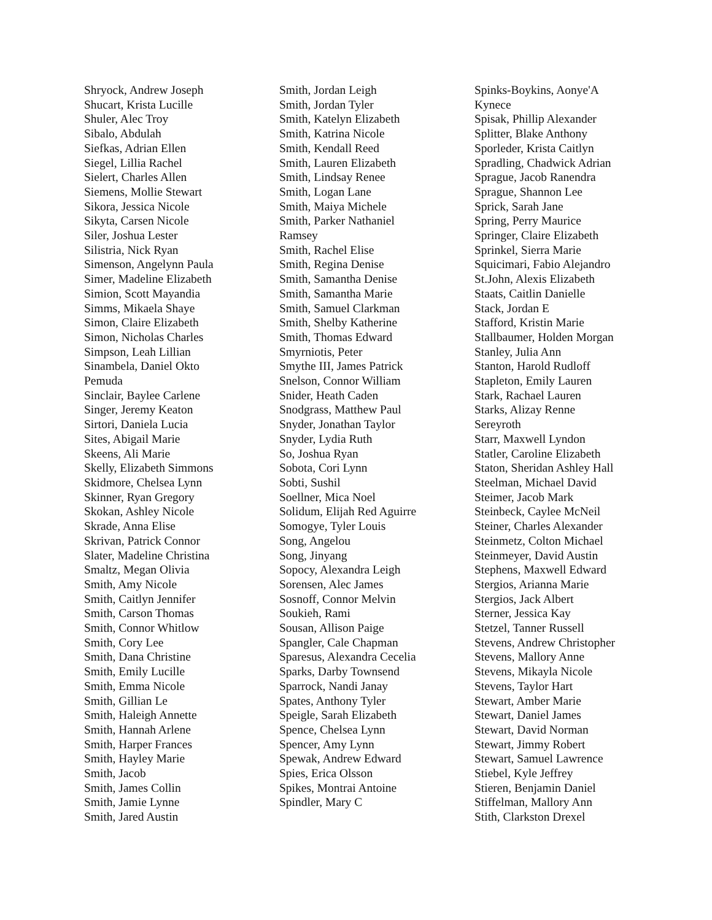Shryock, Andrew Joseph
Shucart, Krista Lucille
Shuler, Alec Troy
Sibalo, Abdulah
Siefkas, Adrian Ellen
Siegel, Lillia Rachel
Sielert, Charles Allen
Siemens, Mollie Stewart
Sikora, Jessica Nicole
Sikyta, Carsen Nicole
Siler, Joshua Lester
Silistria, Nick Ryan
Simenson, Angelynn Paula
Simer, Madeline Elizabeth
Simion, Scott Mayandia
Simms, Mikaela Shaye
Simon, Claire Elizabeth
Simon, Nicholas Charles
Simpson, Leah Lillian
Sinambela, Daniel Okto
Pemuda
Sinclair, Baylee Carlene
Singer, Jeremy Keaton
Sirtori, Daniela Lucia
Sites, Abigail Marie
Skeens, Ali Marie
Skelly, Elizabeth Simmons
Skidmore, Chelsea Lynn
Skinner, Ryan Gregory
Skokan, Ashley Nicole
Skrade, Anna Elise
Skrivan, Patrick Connor
Slater, Madeline Christina
Smaltz, Megan Olivia
Smith, Amy Nicole
Smith, Caitlyn Jennifer
Smith, Carson Thomas
Smith, Connor Whitlow
Smith, Cory Lee
Smith, Dana Christine
Smith, Emily Lucille
Smith, Emma Nicole
Smith, Gillian Le
Smith, Haleigh Annette
Smith, Hannah Arlene
Smith, Harper Frances
Smith, Hayley Marie
Smith, Jacob
Smith, James Collin
Smith, Jamie Lynne
Smith, Jared Austin
Smith, Jordan Leigh
Smith, Jordan Tyler
Smith, Katelyn Elizabeth
Smith, Katrina Nicole
Smith, Kendall Reed
Smith, Lauren Elizabeth
Smith, Lindsay Renee
Smith, Logan Lane
Smith, Maiya Michele
Smith, Parker Nathaniel
Ramsey
Smith, Rachel Elise
Smith, Regina Denise
Smith, Samantha Denise
Smith, Samantha Marie
Smith, Samuel Clarkman
Smith, Shelby Katherine
Smith, Thomas Edward
Smyrniotis, Peter
Smythe III, James Patrick
Snelson, Connor William
Snider, Heath Caden
Snodgrass, Matthew Paul
Snyder, Jonathan Taylor
Snyder, Lydia Ruth
So, Joshua Ryan
Sobota, Cori Lynn
Sobti, Sushil
Soellner, Mica Noel
Solidum, Elijah Red Aguirre
Somogye, Tyler Louis
Song, Angelou
Song, Jinyang
Sopocy, Alexandra Leigh
Sorensen, Alec James
Sosnoff, Connor Melvin
Soukieh, Rami
Sousan, Allison Paige
Spangler, Cale Chapman
Sparesus, Alexandra Cecelia
Sparks, Darby Townsend
Sparrock, Nandi Janay
Spates, Anthony Tyler
Speigle, Sarah Elizabeth
Spence, Chelsea Lynn
Spencer, Amy Lynn
Spewak, Andrew Edward
Spies, Erica Olsson
Spikes, Montrai Antoine
Spindler, Mary C
Spinks-Boykins, Aonye'A
Kynece
Spisak, Phillip Alexander
Splitter, Blake Anthony
Sporleder, Krista Caitlyn
Spradling, Chadwick Adrian
Sprague, Jacob Ranendra
Sprague, Shannon Lee
Sprick, Sarah Jane
Spring, Perry Maurice
Springer, Claire Elizabeth
Sprinkel, Sierra Marie
Squicimari, Fabio Alejandro
St.John, Alexis Elizabeth
Staats, Caitlin Danielle
Stack, Jordan E
Stafford, Kristin Marie
Stallbaumer, Holden Morgan
Stanley, Julia Ann
Stanton, Harold Rudloff
Stapleton, Emily Lauren
Stark, Rachael Lauren
Starks, Alizay Renne
Sereyroth
Starr, Maxwell Lyndon
Statler, Caroline Elizabeth
Staton, Sheridan Ashley Hall
Steelman, Michael David
Steimer, Jacob Mark
Steinbeck, Caylee McNeil
Steiner, Charles Alexander
Steinmetz, Colton Michael
Steinmeyer, David Austin
Stephens, Maxwell Edward
Stergios, Arianna Marie
Stergios, Jack Albert
Sterner, Jessica Kay
Stetzel, Tanner Russell
Stevens, Andrew Christopher
Stevens, Mallory Anne
Stevens, Mikayla Nicole
Stevens, Taylor Hart
Stewart, Amber Marie
Stewart, Daniel James
Stewart, David Norman
Stewart, Jimmy Robert
Stewart, Samuel Lawrence
Stiebel, Kyle Jeffrey
Stieren, Benjamin Daniel
Stiffelman, Mallory Ann
Stith, Clarkston Drexel